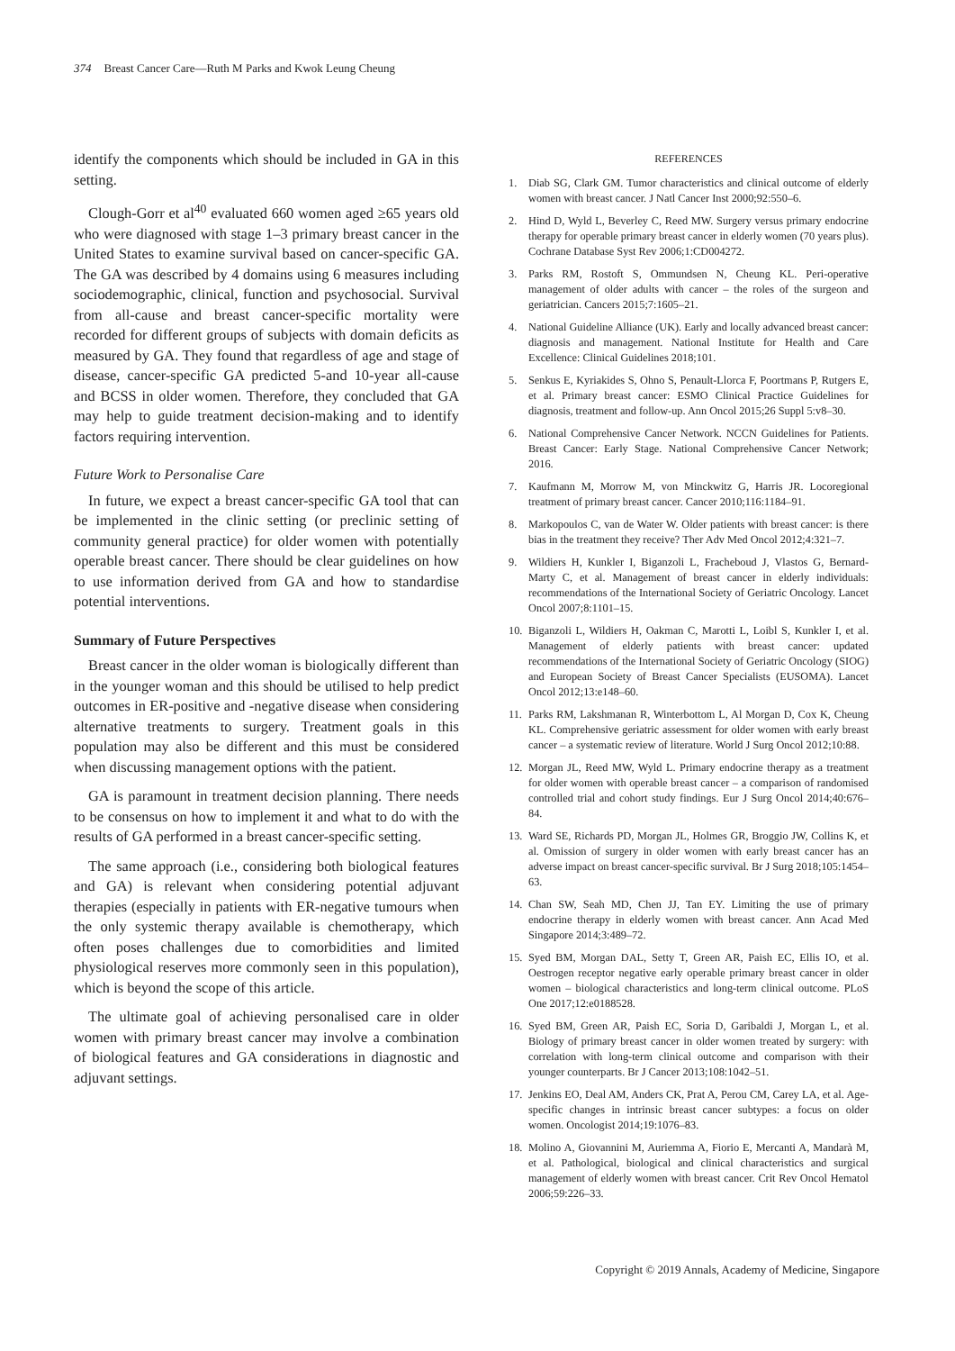374 Breast Cancer Care—Ruth M Parks and Kwok Leung Cheung
identify the components which should be included in GA in this setting.
Clough-Gorr et al<sup>40</sup> evaluated 660 women aged ≥65 years old who were diagnosed with stage 1–3 primary breast cancer in the United States to examine survival based on cancer-specific GA. The GA was described by 4 domains using 6 measures including sociodemographic, clinical, function and psychosocial. Survival from all-cause and breast cancer-specific mortality were recorded for different groups of subjects with domain deficits as measured by GA. They found that regardless of age and stage of disease, cancer-specific GA predicted 5-and 10-year all-cause and BCSS in older women. Therefore, they concluded that GA may help to guide treatment decision-making and to identify factors requiring intervention.
Future Work to Personalise Care
In future, we expect a breast cancer-specific GA tool that can be implemented in the clinic setting (or preclinic setting of community general practice) for older women with potentially operable breast cancer. There should be clear guidelines on how to use information derived from GA and how to standardise potential interventions.
Summary of Future Perspectives
Breast cancer in the older woman is biologically different than in the younger woman and this should be utilised to help predict outcomes in ER-positive and -negative disease when considering alternative treatments to surgery. Treatment goals in this population may also be different and this must be considered when discussing management options with the patient.
GA is paramount in treatment decision planning. There needs to be consensus on how to implement it and what to do with the results of GA performed in a breast cancer-specific setting.
The same approach (i.e., considering both biological features and GA) is relevant when considering potential adjuvant therapies (especially in patients with ER-negative tumours when the only systemic therapy available is chemotherapy, which often poses challenges due to comorbidities and limited physiological reserves more commonly seen in this population), which is beyond the scope of this article.
The ultimate goal of achieving personalised care in older women with primary breast cancer may involve a combination of biological features and GA considerations in diagnostic and adjuvant settings.
REFERENCES
1. Diab SG, Clark GM. Tumor characteristics and clinical outcome of elderly women with breast cancer. J Natl Cancer Inst 2000;92:550–6.
2. Hind D, Wyld L, Beverley C, Reed MW. Surgery versus primary endocrine therapy for operable primary breast cancer in elderly women (70 years plus). Cochrane Database Syst Rev 2006;1:CD004272.
3. Parks RM, Rostoft S, Ommundsen N, Cheung KL. Peri-operative management of older adults with cancer – the roles of the surgeon and geriatrician. Cancers 2015;7:1605–21.
4. National Guideline Alliance (UK). Early and locally advanced breast cancer: diagnosis and management. National Institute for Health and Care Excellence: Clinical Guidelines 2018;101.
5. Senkus E, Kyriakides S, Ohno S, Penault-Llorca F, Poortmans P, Rutgers E, et al. Primary breast cancer: ESMO Clinical Practice Guidelines for diagnosis, treatment and follow-up. Ann Oncol 2015;26 Suppl 5:v8–30.
6. National Comprehensive Cancer Network. NCCN Guidelines for Patients. Breast Cancer: Early Stage. National Comprehensive Cancer Network; 2016.
7. Kaufmann M, Morrow M, von Minckwitz G, Harris JR. Locoregional treatment of primary breast cancer. Cancer 2010;116:1184–91.
8. Markopoulos C, van de Water W. Older patients with breast cancer: is there bias in the treatment they receive? Ther Adv Med Oncol 2012;4:321–7.
9. Wildiers H, Kunkler I, Biganzoli L, Fracheboud J, Vlastos G, Bernard-Marty C, et al. Management of breast cancer in elderly individuals: recommendations of the International Society of Geriatric Oncology. Lancet Oncol 2007;8:1101–15.
10. Biganzoli L, Wildiers H, Oakman C, Marotti L, Loibl S, Kunkler I, et al. Management of elderly patients with breast cancer: updated recommendations of the International Society of Geriatric Oncology (SIOG) and European Society of Breast Cancer Specialists (EUSOMA). Lancet Oncol 2012;13:e148–60.
11. Parks RM, Lakshmanan R, Winterbottom L, Al Morgan D, Cox K, Cheung KL. Comprehensive geriatric assessment for older women with early breast cancer – a systematic review of literature. World J Surg Oncol 2012;10:88.
12. Morgan JL, Reed MW, Wyld L. Primary endocrine therapy as a treatment for older women with operable breast cancer – a comparison of randomised controlled trial and cohort study findings. Eur J Surg Oncol 2014;40:676–84.
13. Ward SE, Richards PD, Morgan JL, Holmes GR, Broggio JW, Collins K, et al. Omission of surgery in older women with early breast cancer has an adverse impact on breast cancer-specific survival. Br J Surg 2018;105:1454–63.
14. Chan SW, Seah MD, Chen JJ, Tan EY. Limiting the use of primary endocrine therapy in elderly women with breast cancer. Ann Acad Med Singapore 2014;3:489–72.
15. Syed BM, Morgan DAL, Setty T, Green AR, Paish EC, Ellis IO, et al. Oestrogen receptor negative early operable primary breast cancer in older women – biological characteristics and long-term clinical outcome. PLoS One 2017;12:e0188528.
16. Syed BM, Green AR, Paish EC, Soria D, Garibaldi J, Morgan L, et al. Biology of primary breast cancer in older women treated by surgery: with correlation with long-term clinical outcome and comparison with their younger counterparts. Br J Cancer 2013;108:1042–51.
17. Jenkins EO, Deal AM, Anders CK, Prat A, Perou CM, Carey LA, et al. Age-specific changes in intrinsic breast cancer subtypes: a focus on older women. Oncologist 2014;19:1076–83.
18. Molino A, Giovannini M, Auriemma A, Fiorio E, Mercanti A, Mandarà M, et al. Pathological, biological and clinical characteristics and surgical management of elderly women with breast cancer. Crit Rev Oncol Hematol 2006;59:226–33.
Copyright © 2019 Annals, Academy of Medicine, Singapore